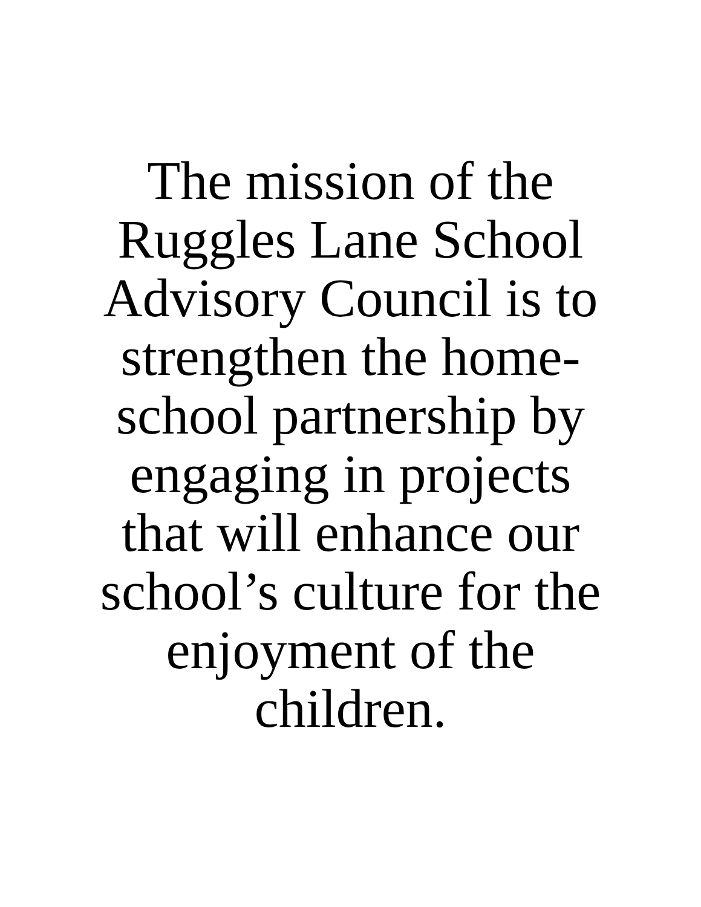The mission of the
Ruggles Lane School
Advisory Council is to
strengthen the home-
school partnership by
engaging in projects
that will enhance our
school’s culture for the
enjoyment of the
children.